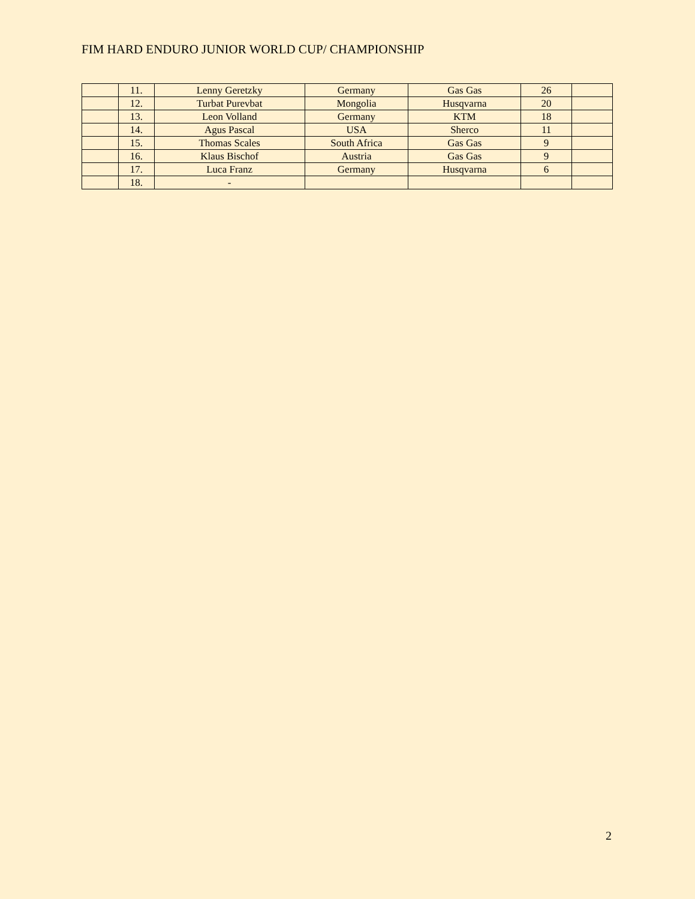FIM HARD ENDURO JUNIOR WORLD CUP/ CHAMPIONSHIP
| | 11. | Lenny Geretzky | Germany | Gas Gas | 26 | |
| | 12. | Turbat Purevbat | Mongolia | Husqvarna | 20 | |
| | 13. | Leon Volland | Germany | KTM | 18 | |
| | 14. | Agus Pascal | USA | Sherco | 11 | |
| | 15. | Thomas Scales | South Africa | Gas Gas | 9 | |
| | 16. | Klaus Bischof | Austria | Gas Gas | 9 | |
| | 17. | Luca Franz | Germany | Husqvarna | 6 | |
| | 18. | - | | | | |
2